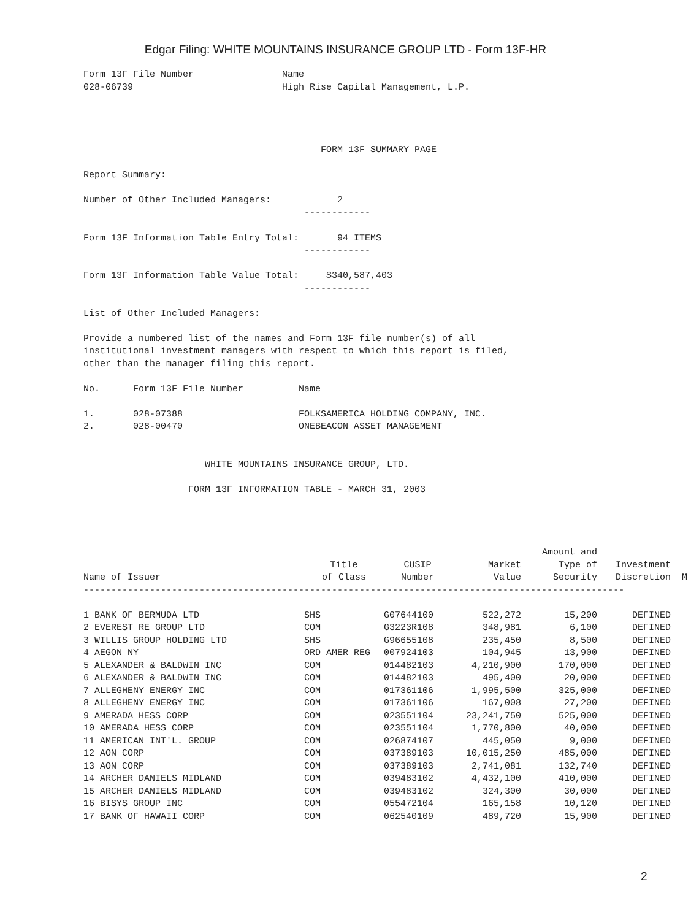Edgar Filing: WHITE MOUNTAINS INSURANCE GROUP LTD - Form 13F-HR
Form 13F File Number                Name
028-06739                           High Rise Capital Management, L.P.




                                           FORM 13F SUMMARY PAGE

Report Summary:

Number of Other Included Managers:            2
                                        ------------

Form 13F Information Table Entry Total:       94 ITEMS
                                        ------------

Form 13F Information Table Value Total:     $340,587,403
                                        ------------

List of Other Included Managers:

Provide a numbered list of the names and Form 13F file number(s) of all
institutional investment managers with respect to which this report is filed,
other than the manager filing this report.

No.      Form 13F File Number          Name

1.       028-07388                     FOLKSAMERICA HOLDING COMPANY, INC.
2.       028-00470                     ONEBEACON ASSET MANAGEMENT


                      WHITE MOUNTAINS INSURANCE GROUP, LTD.

                   FORM 13F INFORMATION TABLE - MARCH 31, 2003
| Name of Issuer | Title of Class | CUSIP Number | Market Value | Amount and Type of Security | Investment Discretion | M |
| --- | --- | --- | --- | --- | --- | --- |
| -------------------------------------------------------------------------------------------------- | | | | | | |
| 1 BANK OF BERMUDA LTD | SHS | G07644100 | 522,272 | 15,200 | DEFINED | |
| 2 EVEREST RE GROUP LTD | COM | G3223R108 | 348,981 | 6,100 | DEFINED | |
| 3 WILLIS GROUP HOLDING LTD | SHS | G96655108 | 235,450 | 8,500 | DEFINED | |
| 4 AEGON NY | ORD AMER REG | 007924103 | 104,945 | 13,900 | DEFINED | |
| 5 ALEXANDER & BALDWIN INC | COM | 014482103 | 4,210,900 | 170,000 | DEFINED | |
| 6 ALEXANDER & BALDWIN INC | COM | 014482103 | 495,400 | 20,000 | DEFINED | |
| 7 ALLEGHENY ENERGY INC | COM | 017361106 | 1,995,500 | 325,000 | DEFINED | |
| 8 ALLEGHENY ENERGY INC | COM | 017361106 | 167,008 | 27,200 | DEFINED | |
| 9 AMERADA HESS CORP | COM | 023551104 | 23,241,750 | 525,000 | DEFINED | |
| 10 AMERADA HESS CORP | COM | 023551104 | 1,770,800 | 40,000 | DEFINED | |
| 11 AMERICAN INT'L. GROUP | COM | 026874107 | 445,050 | 9,000 | DEFINED | |
| 12 AON CORP | COM | 037389103 | 10,015,250 | 485,000 | DEFINED | |
| 13 AON CORP | COM | 037389103 | 2,741,081 | 132,740 | DEFINED | |
| 14 ARCHER DANIELS MIDLAND | COM | 039483102 | 4,432,100 | 410,000 | DEFINED | |
| 15 ARCHER DANIELS MIDLAND | COM | 039483102 | 324,300 | 30,000 | DEFINED | |
| 16 BISYS GROUP INC | COM | 055472104 | 165,158 | 10,120 | DEFINED | |
| 17 BANK OF HAWAII CORP | COM | 062540109 | 489,720 | 15,900 | DEFINED | |
2